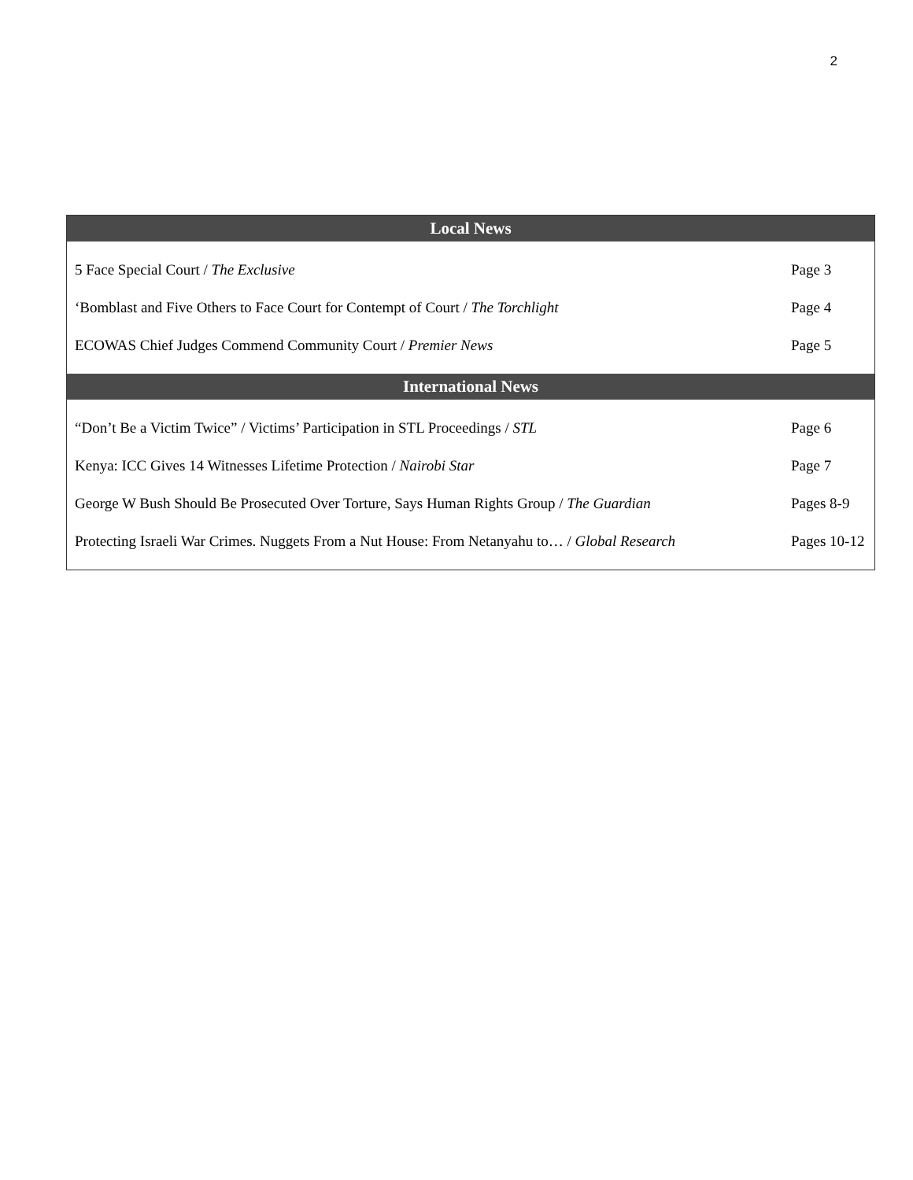2
| Local News | |
| --- | --- |
| 5 Face Special Court / The Exclusive | Page 3 |
| ‘Bomblast and Five Others to Face Court for Contempt of Court / The Torchlight | Page 4 |
| ECOWAS Chief Judges Commend Community Court / Premier News | Page 5 |
| International News | |
| “Don’t Be a Victim Twice” / Victims’ Participation in STL Proceedings / STL | Page 6 |
| Kenya: ICC Gives 14 Witnesses Lifetime Protection / Nairobi Star | Page 7 |
| George W Bush Should Be Prosecuted Over Torture, Says Human Rights Group / The Guardian | Pages 8-9 |
| Protecting Israeli War Crimes. Nuggets From a Nut House: From Netanyahu to… / Global Research | Pages 10-12 |